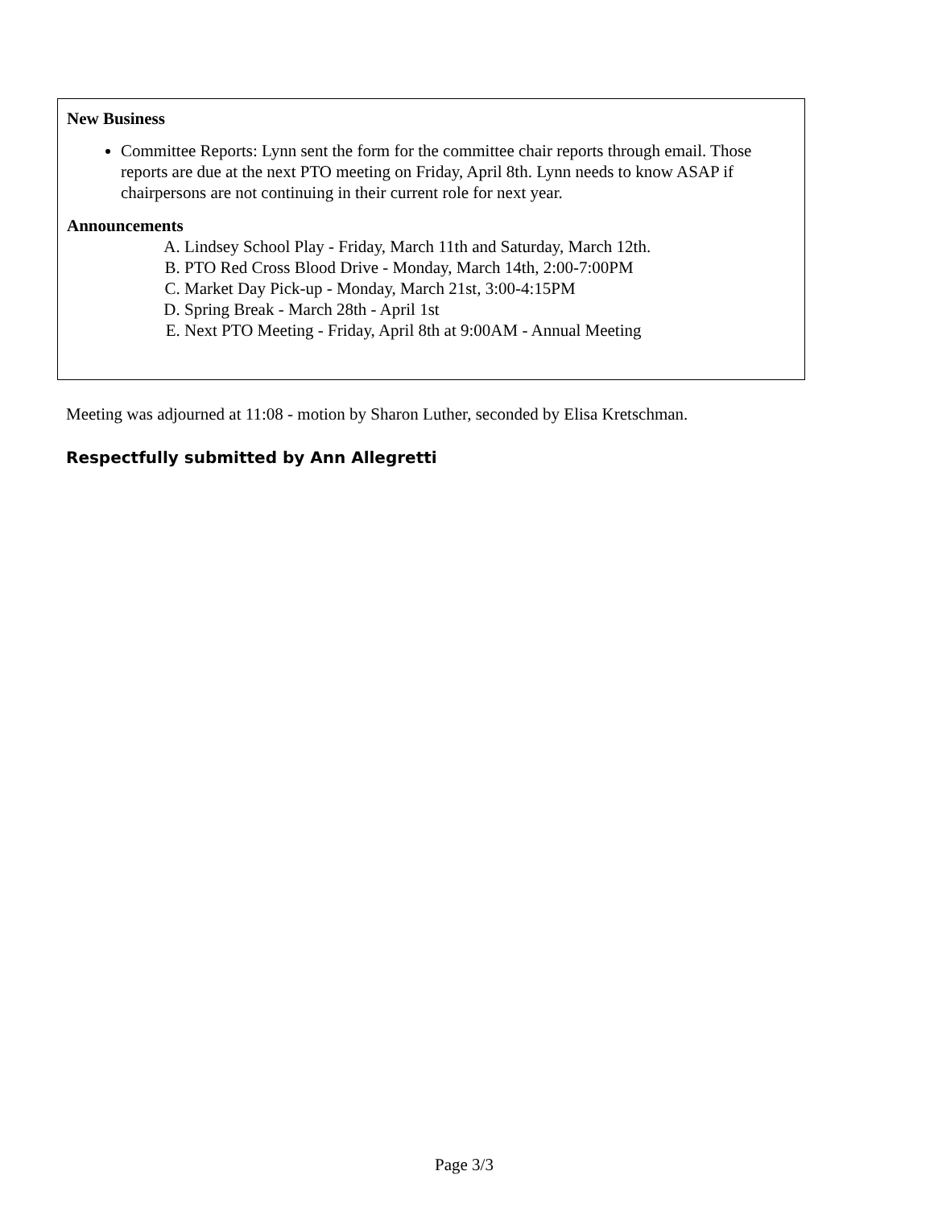New Business
Committee Reports: Lynn sent the form for the committee chair reports through email. Those reports are due at the next PTO meeting on Friday, April 8th. Lynn needs to know ASAP if chairpersons are not continuing in their current role for next year.
Announcements
A. Lindsey School Play - Friday, March 11th and Saturday, March 12th.
B. PTO Red Cross Blood Drive - Monday, March 14th, 2:00-7:00PM
C. Market Day Pick-up - Monday, March 21st, 3:00-4:15PM
D. Spring Break - March 28th - April 1st
E. Next PTO Meeting - Friday, April 8th at 9:00AM - Annual Meeting
Meeting was adjourned at 11:08 - motion by Sharon Luther, seconded by Elisa Kretschman.
Respectfully submitted by Ann Allegretti
Page 3/3